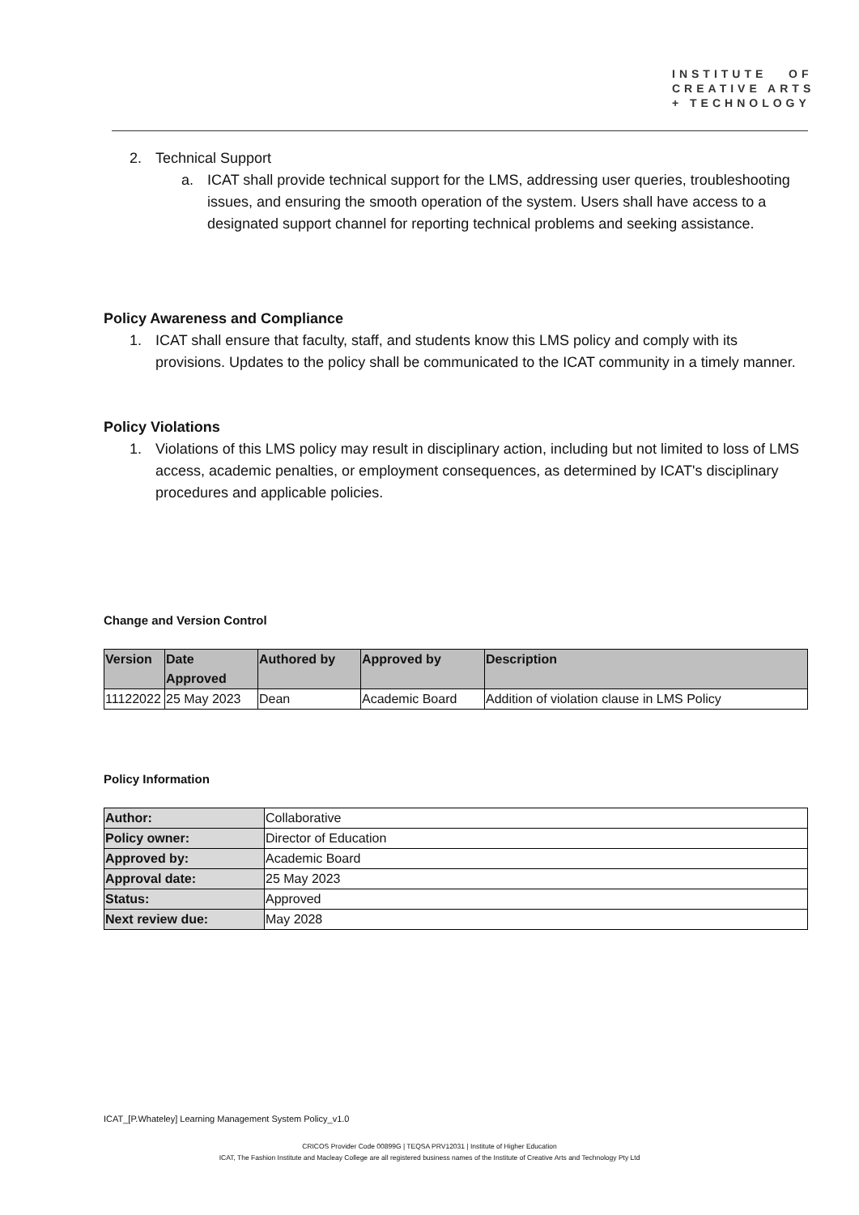INSTITUTE OF
CREATIVE ARTS
+ TECHNOLOGY
2. Technical Support
a. ICAT shall provide technical support for the LMS, addressing user queries, troubleshooting issues, and ensuring the smooth operation of the system. Users shall have access to a designated support channel for reporting technical problems and seeking assistance.
Policy Awareness and Compliance
1. ICAT shall ensure that faculty, staff, and students know this LMS policy and comply with its provisions. Updates to the policy shall be communicated to the ICAT community in a timely manner.
Policy Violations
1. Violations of this LMS policy may result in disciplinary action, including but not limited to loss of LMS access, academic penalties, or employment consequences, as determined by ICAT's disciplinary procedures and applicable policies.
Change and Version Control
| Version | Date Approved | Authored by | Approved by | Description |
| --- | --- | --- | --- | --- |
| 11122022 | 25 May 2023 | Dean | Academic Board | Addition of violation clause in LMS Policy |
Policy Information
| Author: | Collaborative |
| Policy owner: | Director of Education |
| Approved by: | Academic Board |
| Approval date: | 25 May 2023 |
| Status: | Approved |
| Next review due: | May 2028 |
ICAT_[P.Whateley] Learning Management System Policy_v1.0
CRICOS Provider Code 00899G | TEQSA PRV12031 | Institute of Higher Education
ICAT, The Fashion Institute and Macleay College are all registered business names of the Institute of Creative Arts and Technology Pty Ltd